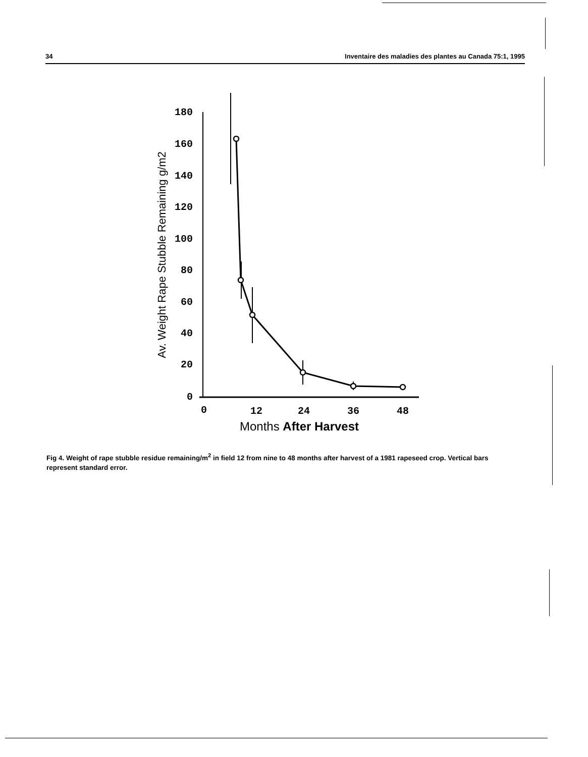34 Inventaire des maladies des plantes au Canada 75:1, 1995
180
160
140
120
100
80
60
40
20
0
0
12
24
36
48
Months After Harvest
Av. Weight Rape Stubble Remaining g/m2
Fig 4. Weight of rape stubble residue remaining/m<sup>2</sup> in field 12 from nine to 48 months after harvest of a 1981 rapeseed crop. Vertical bars represent standard error.